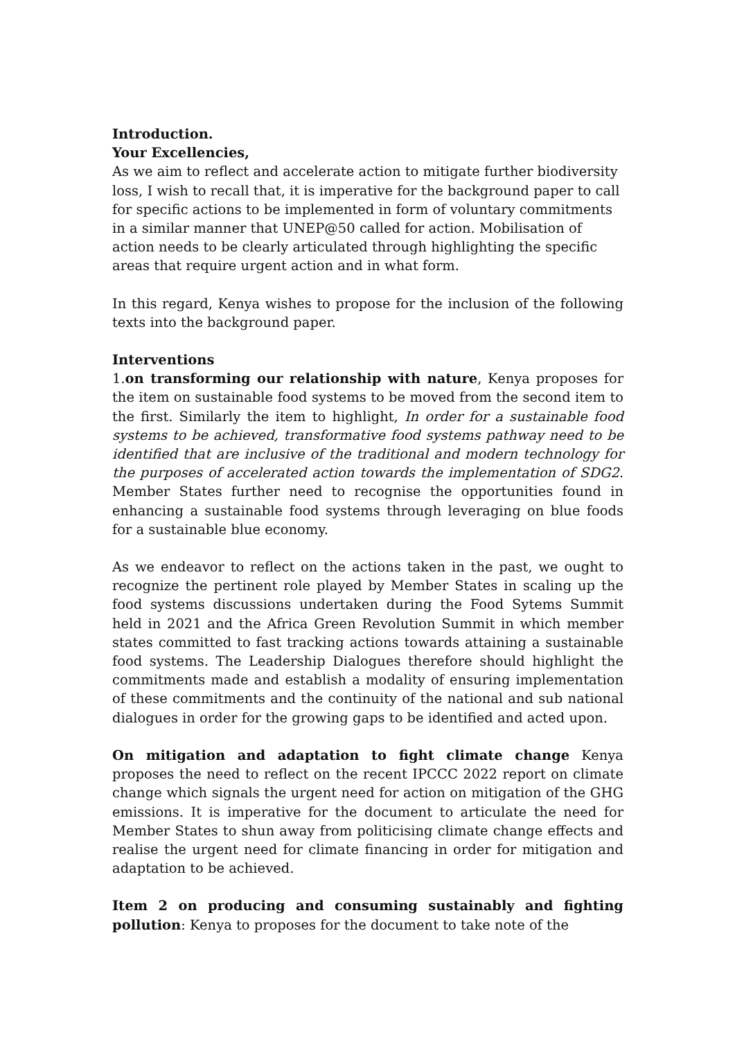Introduction.
Your Excellencies,
As we aim to reflect and accelerate action to mitigate further biodiversity loss, I wish to recall that, it is imperative for the background paper to call for specific actions to be implemented in form of voluntary commitments in a similar manner that UNEP@50 called for action. Mobilisation of action needs to be clearly articulated through highlighting the specific areas that require urgent action and in what form.
In this regard, Kenya wishes to propose for the inclusion of the following texts into the background paper.
Interventions
1.on transforming our relationship with nature, Kenya proposes for the item on sustainable food systems to be moved from the second item to the first. Similarly the item to highlight, In order for a sustainable food systems to be achieved, transformative food systems pathway need to be identified that are inclusive of the traditional and modern technology for the purposes of accelerated action towards the implementation of SDG2. Member States further need to recognise the opportunities found in enhancing a sustainable food systems through leveraging on blue foods for a sustainable blue economy.
As we endeavor to reflect on the actions taken in the past, we ought to recognize the pertinent role played by Member States in scaling up the food systems discussions undertaken during the Food Sytems Summit held in 2021 and the Africa Green Revolution Summit in which member states committed to fast tracking actions towards attaining a sustainable food systems. The Leadership Dialogues therefore should highlight the commitments made and establish a modality of ensuring implementation of these commitments and the continuity of the national and sub national dialogues in order for the growing gaps to be identified and acted upon.
On mitigation and adaptation to fight climate change Kenya proposes the need to reflect on the recent IPCCC 2022 report on climate change which signals the urgent need for action on mitigation of the GHG emissions. It is imperative for the document to articulate the need for Member States to shun away from politicising climate change effects and realise the urgent need for climate financing in order for mitigation and adaptation to be achieved.
Item 2 on producing and consuming sustainably and fighting pollution: Kenya to proposes for the document to take note of the